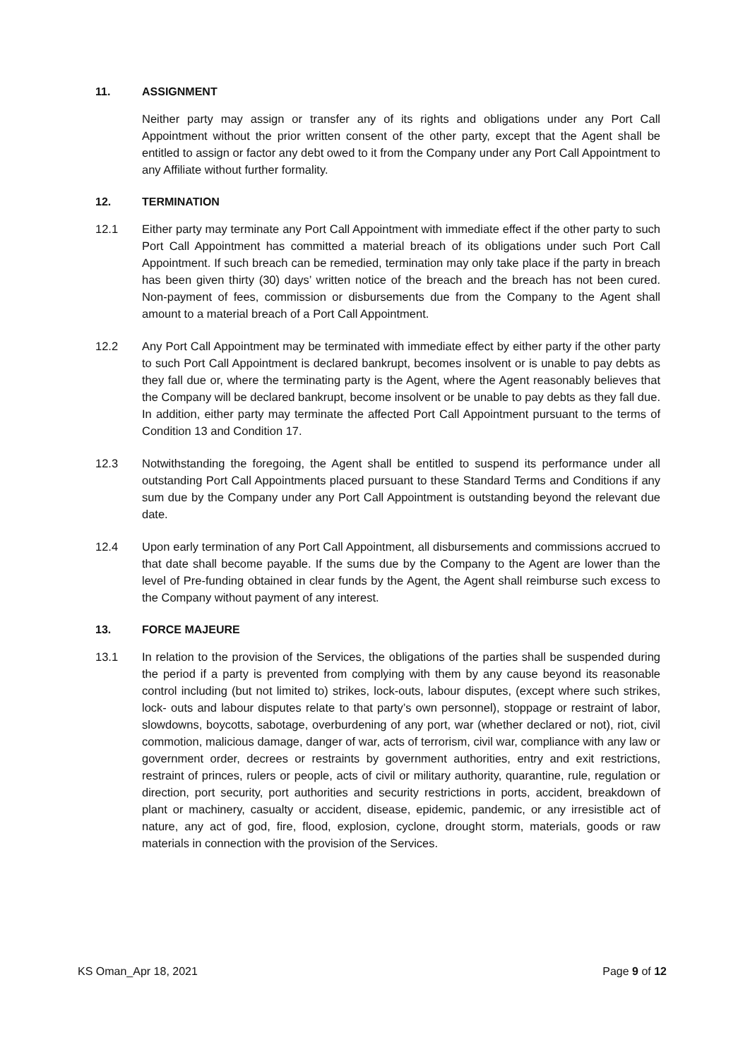11. ASSIGNMENT
Neither party may assign or transfer any of its rights and obligations under any Port Call Appointment without the prior written consent of the other party, except that the Agent shall be entitled to assign or factor any debt owed to it from the Company under any Port Call Appointment to any Affiliate without further formality.
12. TERMINATION
12.1 Either party may terminate any Port Call Appointment with immediate effect if the other party to such Port Call Appointment has committed a material breach of its obligations under such Port Call Appointment. If such breach can be remedied, termination may only take place if the party in breach has been given thirty (30) days’ written notice of the breach and the breach has not been cured. Non-payment of fees, commission or disbursements due from the Company to the Agent shall amount to a material breach of a Port Call Appointment.
12.2 Any Port Call Appointment may be terminated with immediate effect by either party if the other party to such Port Call Appointment is declared bankrupt, becomes insolvent or is unable to pay debts as they fall due or, where the terminating party is the Agent, where the Agent reasonably believes that the Company will be declared bankrupt, become insolvent or be unable to pay debts as they fall due. In addition, either party may terminate the affected Port Call Appointment pursuant to the terms of Condition 13 and Condition 17.
12.3 Notwithstanding the foregoing, the Agent shall be entitled to suspend its performance under all outstanding Port Call Appointments placed pursuant to these Standard Terms and Conditions if any sum due by the Company under any Port Call Appointment is outstanding beyond the relevant due date.
12.4 Upon early termination of any Port Call Appointment, all disbursements and commissions accrued to that date shall become payable. If the sums due by the Company to the Agent are lower than the level of Pre-funding obtained in clear funds by the Agent, the Agent shall reimburse such excess to the Company without payment of any interest.
13. FORCE MAJEURE
13.1 In relation to the provision of the Services, the obligations of the parties shall be suspended during the period if a party is prevented from complying with them by any cause beyond its reasonable control including (but not limited to) strikes, lock-outs, labour disputes, (except where such strikes, lock- outs and labour disputes relate to that party’s own personnel), stoppage or restraint of labor, slowdowns, boycotts, sabotage, overburdening of any port, war (whether declared or not), riot, civil commotion, malicious damage, danger of war, acts of terrorism, civil war, compliance with any law or government order, decrees or restraints by government authorities, entry and exit restrictions, restraint of princes, rulers or people, acts of civil or military authority, quarantine, rule, regulation or direction, port security, port authorities and security restrictions in ports, accident, breakdown of plant or machinery, casualty or accident, disease, epidemic, pandemic, or any irresistible act of nature, any act of god, fire, flood, explosion, cyclone, drought storm, materials, goods or raw materials in connection with the provision of the Services.
KS Oman_Apr 18, 2021 Page 9 of 12